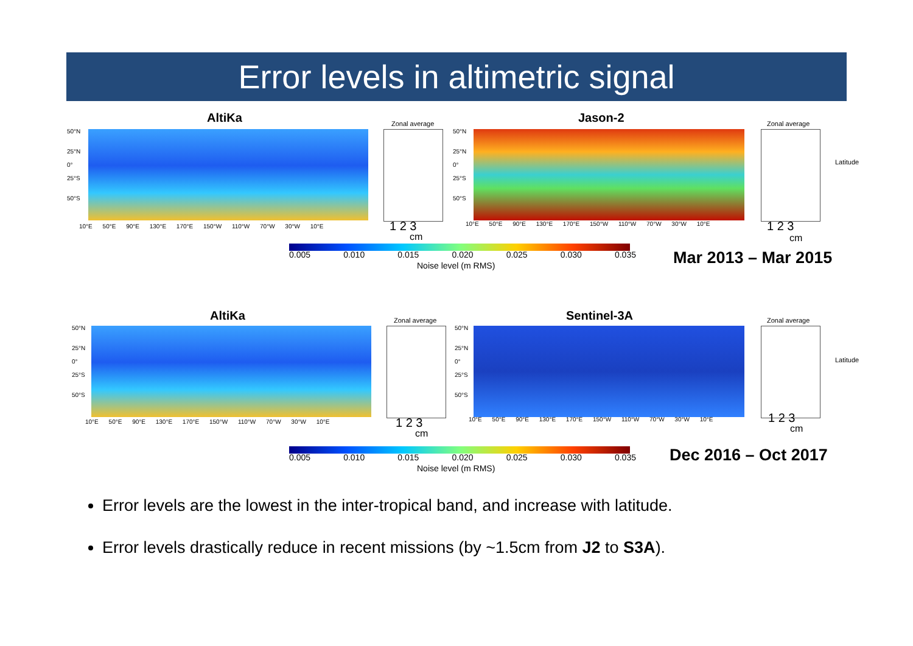Error levels in altimetric signal
AltiKa
50°N
25°N
0°
25°S
50°S
10°E 50°E 90°E 130°E 170°E 150°W 110°W 70°W 30°W 10°E
Zonal average
1 2 3
cm
Jason-2
50°N
25°N
0°
25°S
50°S
10°E 50°E 90°E 130°E 170°E 150°W 110°W 70°W 30°W 10°E
Zonal average
Latitude
1 2 3
cm
0.005 0.010 0.015 0.020 0.025 0.030 0.035
Noise level (m RMS) Mar 2013 – Mar 2015
AltiKa
50°N
25°N
0°
25°S
50°S
10°E 50°E 90°E 130°E 170°E 150°W 110°W 70°W 30°W 10°E
Zonal average
1 2 3
cm
Sentinel-3A
50°N
25°N
0°
25°S
50°S
10°E 50°E 90°E 130°E 170°E 150°W 110°W 70°W 30°W 10°E
Zonal average
Latitude
1 2 3
cm
0.005 0.010 0.015 0.020 0.025 0.030 0.035
Noise level (m RMS)
Dec 2016 – Oct 2017
Error levels are the lowest in the inter-tropical band, and increase with latitude.
Error levels drastically reduce in recent missions (by ~1.5cm from J2 to S3A).